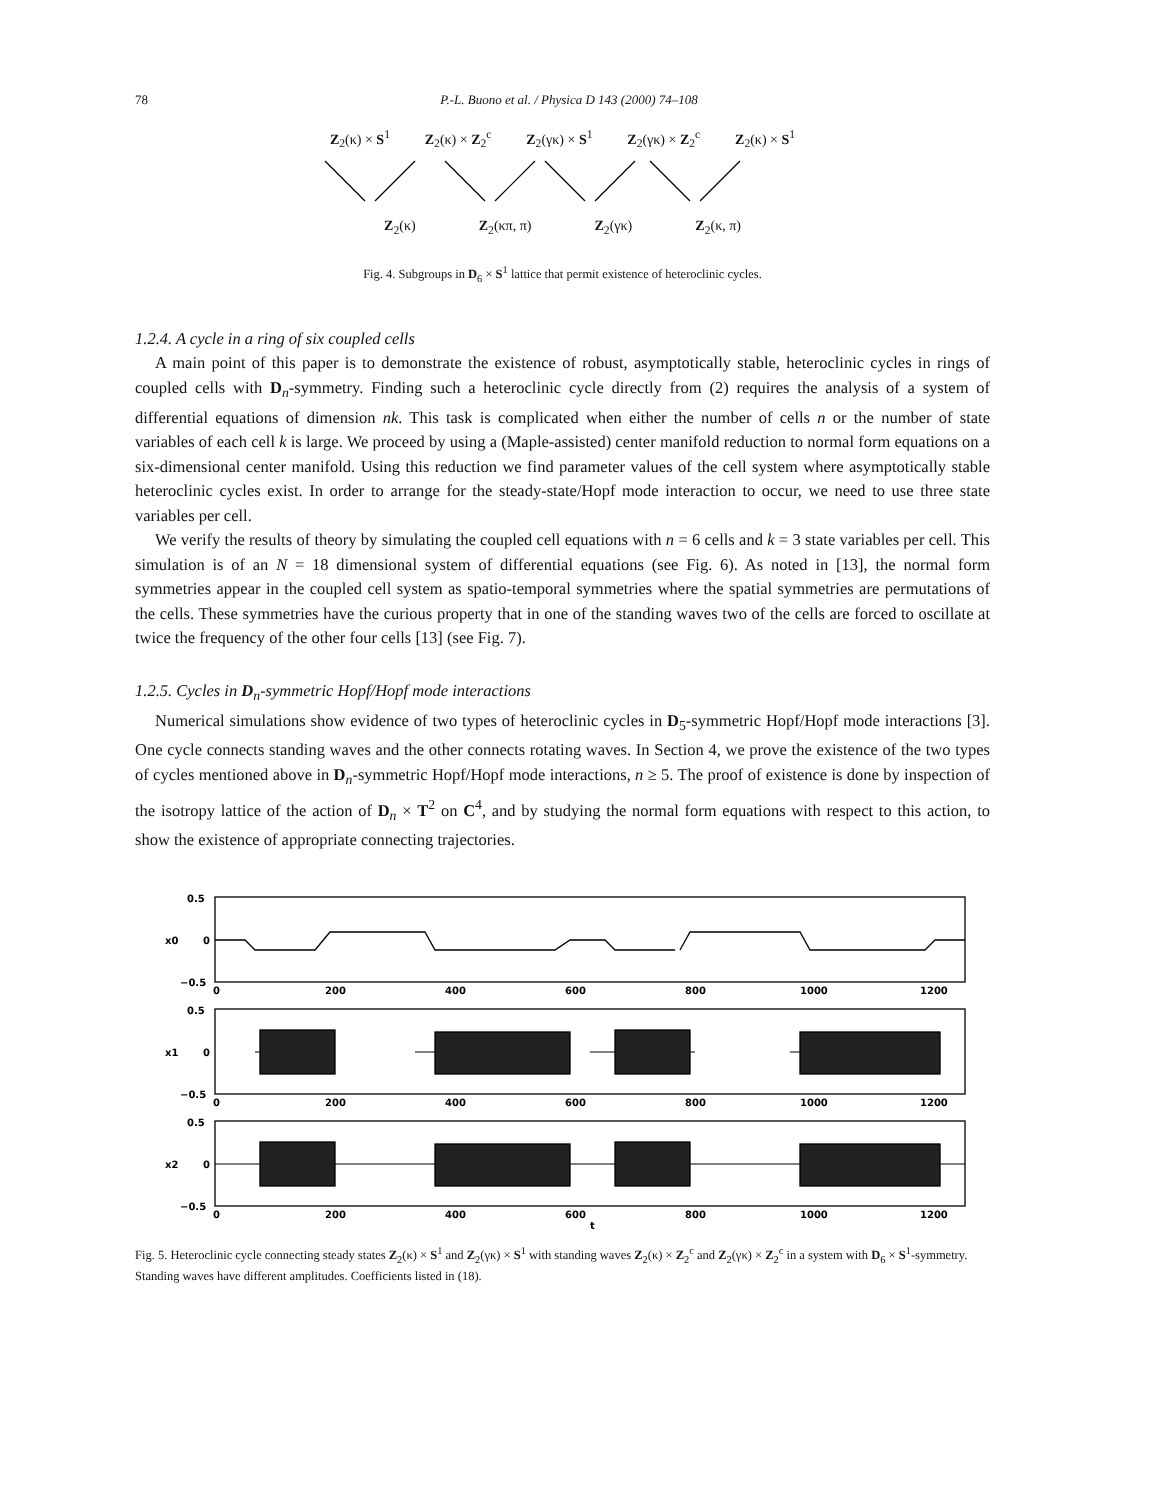78 P.-L. Buono et al. / Physica D 143 (2000) 74–108
Z<sub>2</sub>(κ) × S<sup>1</sup> Z<sub>2</sub>(κ) × Z<sub>2</sub><sup>c</sup> Z<sub>2</sub>(γκ) × S<sup>1</sup> Z<sub>2</sub>(γκ) × Z<sub>2</sub><sup>c</sup> Z<sub>2</sub>(κ) × S<sup>1</sup>
Z<sub>2</sub>(κ) Z<sub>2</sub>(κπ, π) Z<sub>2</sub>(γκ) Z<sub>2</sub>(κ, π)
Fig. 4. Subgroups in D<sub>6</sub> × S<sup>1</sup> lattice that permit existence of heteroclinic cycles.
1.2.4. A cycle in a ring of six coupled cells
A main point of this paper is to demonstrate the existence of robust, asymptotically stable, heteroclinic cycles in rings of coupled cells with D<sub>n</sub>-symmetry. Finding such a heteroclinic cycle directly from (2) requires the analysis of a system of differential equations of dimension nk. This task is complicated when either the number of cells n or the number of state variables of each cell k is large. We proceed by using a (Maple-assisted) center manifold reduction to normal form equations on a six-dimensional center manifold. Using this reduction we find parameter values of the cell system where asymptotically stable heteroclinic cycles exist. In order to arrange for the steady-state/Hopf mode interaction to occur, we need to use three state variables per cell.
We verify the results of theory by simulating the coupled cell equations with n = 6 cells and k = 3 state variables per cell. This simulation is of an N = 18 dimensional system of differential equations (see Fig. 6). As noted in [13], the normal form symmetries appear in the coupled cell system as spatio-temporal symmetries where the spatial symmetries are permutations of the cells. These symmetries have the curious property that in one of the standing waves two of the cells are forced to oscillate at twice the frequency of the other four cells [13] (see Fig. 7).
1.2.5. Cycles in D<sub>n</sub>-symmetric Hopf/Hopf mode interactions
Numerical simulations show evidence of two types of heteroclinic cycles in D<sub>5</sub>-symmetric Hopf/Hopf mode interactions [3]. One cycle connects standing waves and the other connects rotating waves. In Section 4, we prove the existence of the two types of cycles mentioned above in D<sub>n</sub>-symmetric Hopf/Hopf mode interactions, n ≥ 5. The proof of existence is done by inspection of the isotropy lattice of the action of D<sub>n</sub> × T<sup>2</sup> on C<sup>4</sup>, and by studying the normal form equations with respect to this action, to show the existence of appropriate connecting trajectories.
0.5
0
−0.5
x0
0.5
0
−0.5
x1
0.5
0
−0.5
x2
0
200
400
600
800
1000
1200
0
200
400
600
800
1000
1200
0
200
400
600
800
1000
1200
t
Fig. 5. Heteroclinic cycle connecting steady states Z<sub>2</sub>(κ) × S<sup>1</sup> and Z<sub>2</sub>(γκ) × S<sup>1</sup> with standing waves Z<sub>2</sub>(κ) × Z<sub>2</sub><sup>c</sup> and Z<sub>2</sub>(γκ) × Z<sub>2</sub><sup>c</sup> in a system with D<sub>6</sub> × S<sup>1</sup>-symmetry. Standing waves have different amplitudes. Coefficients listed in (18).